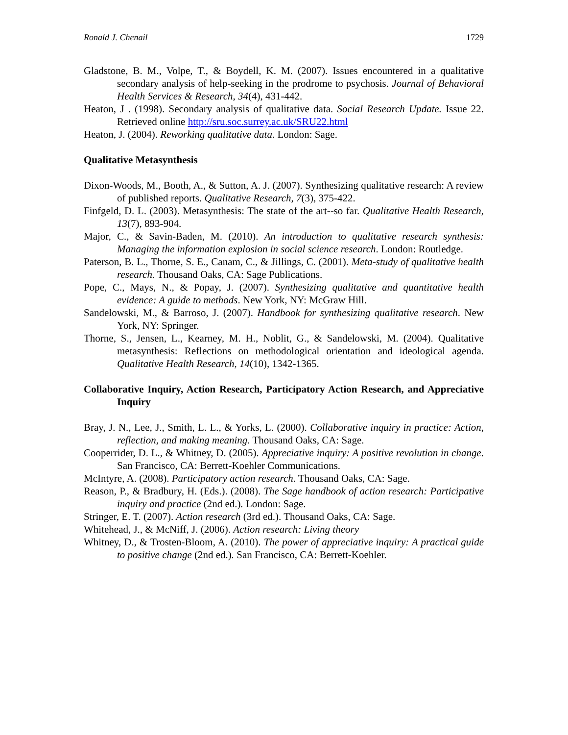Ronald J. Chenail 1729
Gladstone, B. M., Volpe, T., & Boydell, K. M. (2007). Issues encountered in a qualitative secondary analysis of help-seeking in the prodrome to psychosis. Journal of Behavioral Health Services & Research, 34(4), 431-442.
Heaton, J . (1998). Secondary analysis of qualitative data. Social Research Update. Issue 22. Retrieved online http://sru.soc.surrey.ac.uk/SRU22.html
Heaton, J. (2004). Reworking qualitative data. London: Sage.
Qualitative Metasynthesis
Dixon-Woods, M., Booth, A., & Sutton, A. J. (2007). Synthesizing qualitative research: A review of published reports. Qualitative Research, 7(3), 375-422.
Finfgeld, D. L. (2003). Metasynthesis: The state of the art--so far. Qualitative Health Research, 13(7), 893-904.
Major, C., & Savin-Baden, M. (2010). An introduction to qualitative research synthesis: Managing the information explosion in social science research. London: Routledge.
Paterson, B. L., Thorne, S. E., Canam, C., & Jillings, C. (2001). Meta-study of qualitative health research. Thousand Oaks, CA: Sage Publications.
Pope, C., Mays, N., & Popay, J. (2007). Synthesizing qualitative and quantitative health evidence: A guide to methods. New York, NY: McGraw Hill.
Sandelowski, M., & Barroso, J. (2007). Handbook for synthesizing qualitative research. New York, NY: Springer.
Thorne, S., Jensen, L., Kearney, M. H., Noblit, G., & Sandelowski, M. (2004). Qualitative metasynthesis: Reflections on methodological orientation and ideological agenda. Qualitative Health Research, 14(10), 1342-1365.
Collaborative Inquiry, Action Research, Participatory Action Research, and Appreciative Inquiry
Bray, J. N., Lee, J., Smith, L. L., & Yorks, L. (2000). Collaborative inquiry in practice: Action, reflection, and making meaning. Thousand Oaks, CA: Sage.
Cooperrider, D. L., & Whitney, D. (2005). Appreciative inquiry: A positive revolution in change. San Francisco, CA: Berrett-Koehler Communications.
McIntyre, A. (2008). Participatory action research. Thousand Oaks, CA: Sage.
Reason, P., & Bradbury, H. (Eds.). (2008). The Sage handbook of action research: Participative inquiry and practice (2nd ed.). London: Sage.
Stringer, E. T. (2007). Action research (3rd ed.). Thousand Oaks, CA: Sage.
Whitehead, J., & McNiff, J. (2006). Action research: Living theory
Whitney, D., & Trosten-Bloom, A. (2010). The power of appreciative inquiry: A practical guide to positive change (2nd ed.). San Francisco, CA: Berrett-Koehler.